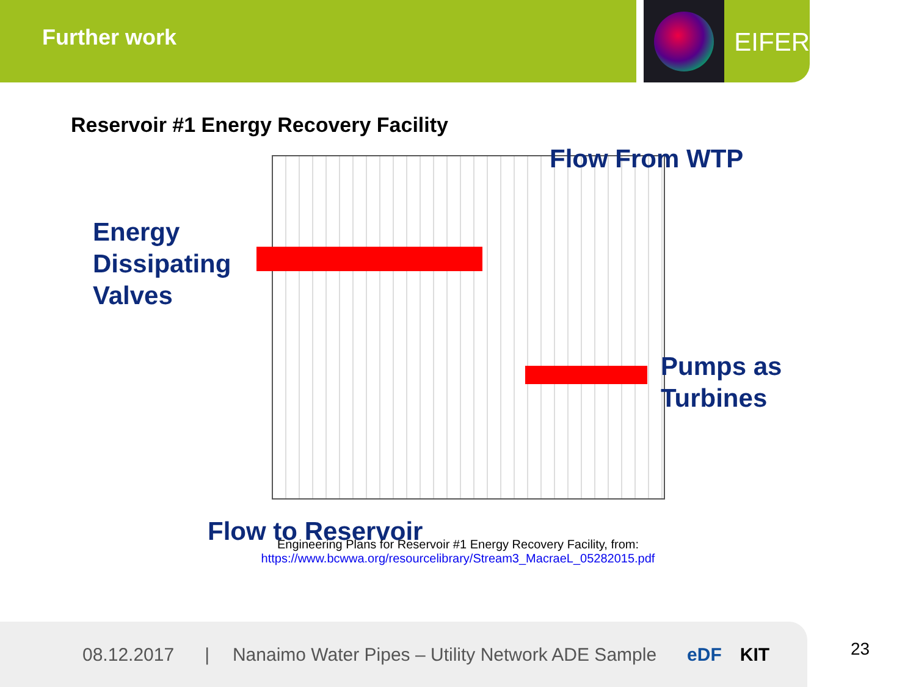Further work
EIFER
Reservoir #1 Energy Recovery Facility
Flow From WTP
Energy
Dissipating
Valves
Pumps as
Turbines
Flow to Reservoir
Engineering Plans for Reservoir #1 Energy Recovery Facility, from:
https://www.bcwwa.org/resourcelibrary/Stream3_MacraeL_05282015.pdf
08.12.2017 | Nanaimo Water Pipes – Utility Network ADE Sample eDF KIT
23